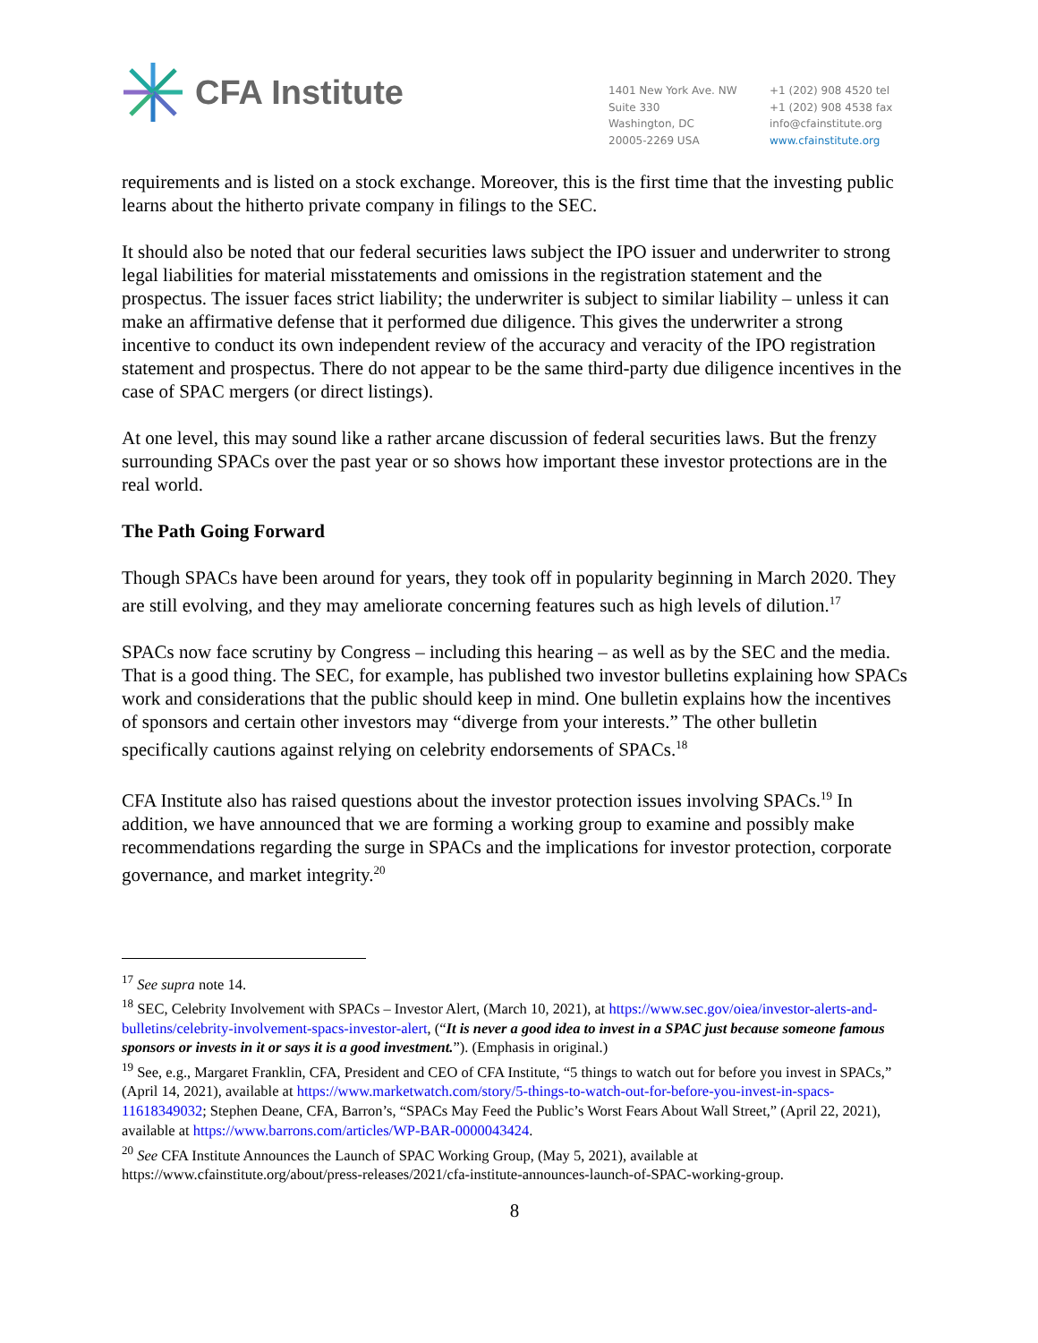CFA Institute
1401 New York Ave. NW
Suite 330
Washington, DC
20005-2269 USA
+1 (202) 908 4520 tel
+1 (202) 908 4538 fax
info@cfainstitute.org
www.cfainstitute.org
requirements and is listed on a stock exchange. Moreover, this is the first time that the investing public learns about the hitherto private company in filings to the SEC.
It should also be noted that our federal securities laws subject the IPO issuer and underwriter to strong legal liabilities for material misstatements and omissions in the registration statement and the prospectus. The issuer faces strict liability; the underwriter is subject to similar liability – unless it can make an affirmative defense that it performed due diligence. This gives the underwriter a strong incentive to conduct its own independent review of the accuracy and veracity of the IPO registration statement and prospectus. There do not appear to be the same third-party due diligence incentives in the case of SPAC mergers (or direct listings).
At one level, this may sound like a rather arcane discussion of federal securities laws. But the frenzy surrounding SPACs over the past year or so shows how important these investor protections are in the real world.
The Path Going Forward
Though SPACs have been around for years, they took off in popularity beginning in March 2020. They are still evolving, and they may ameliorate concerning features such as high levels of dilution.<sup>17</sup>
SPACs now face scrutiny by Congress – including this hearing – as well as by the SEC and the media. That is a good thing. The SEC, for example, has published two investor bulletins explaining how SPACs work and considerations that the public should keep in mind. One bulletin explains how the incentives of sponsors and certain other investors may “diverge from your interests.” The other bulletin specifically cautions against relying on celebrity endorsements of SPACs.<sup>18</sup>
CFA Institute also has raised questions about the investor protection issues involving SPACs.<sup>19</sup> In addition, we have announced that we are forming a working group to examine and possibly make recommendations regarding the surge in SPACs and the implications for investor protection, corporate governance, and market integrity.<sup>20</sup>
<sup>17</sup> See supra note 14.
<sup>18</sup> SEC, Celebrity Involvement with SPACs – Investor Alert, (March 10, 2021), at https://www.sec.gov/oiea/investor-alerts-and-bulletins/celebrity-involvement-spacs-investor-alert, (“It is never a good idea to invest in a SPAC just because someone famous sponsors or invests in it or says it is a good investment.”). (Emphasis in original.)
<sup>19</sup> See, e.g., Margaret Franklin, CFA, President and CEO of CFA Institute, “5 things to watch out for before you invest in SPACs,” (April 14, 2021), available at https://www.marketwatch.com/story/5-things-to-watch-out-for-before-you-invest-in-spacs-11618349032; Stephen Deane, CFA, Barron’s, “SPACs May Feed the Public’s Worst Fears About Wall Street,” (April 22, 2021), available at https://www.barrons.com/articles/WP-BAR-0000043424.
<sup>20</sup> See CFA Institute Announces the Launch of SPAC Working Group, (May 5, 2021), available at https://www.cfainstitute.org/about/press-releases/2021/cfa-institute-announces-launch-of-SPAC-working-group.
8